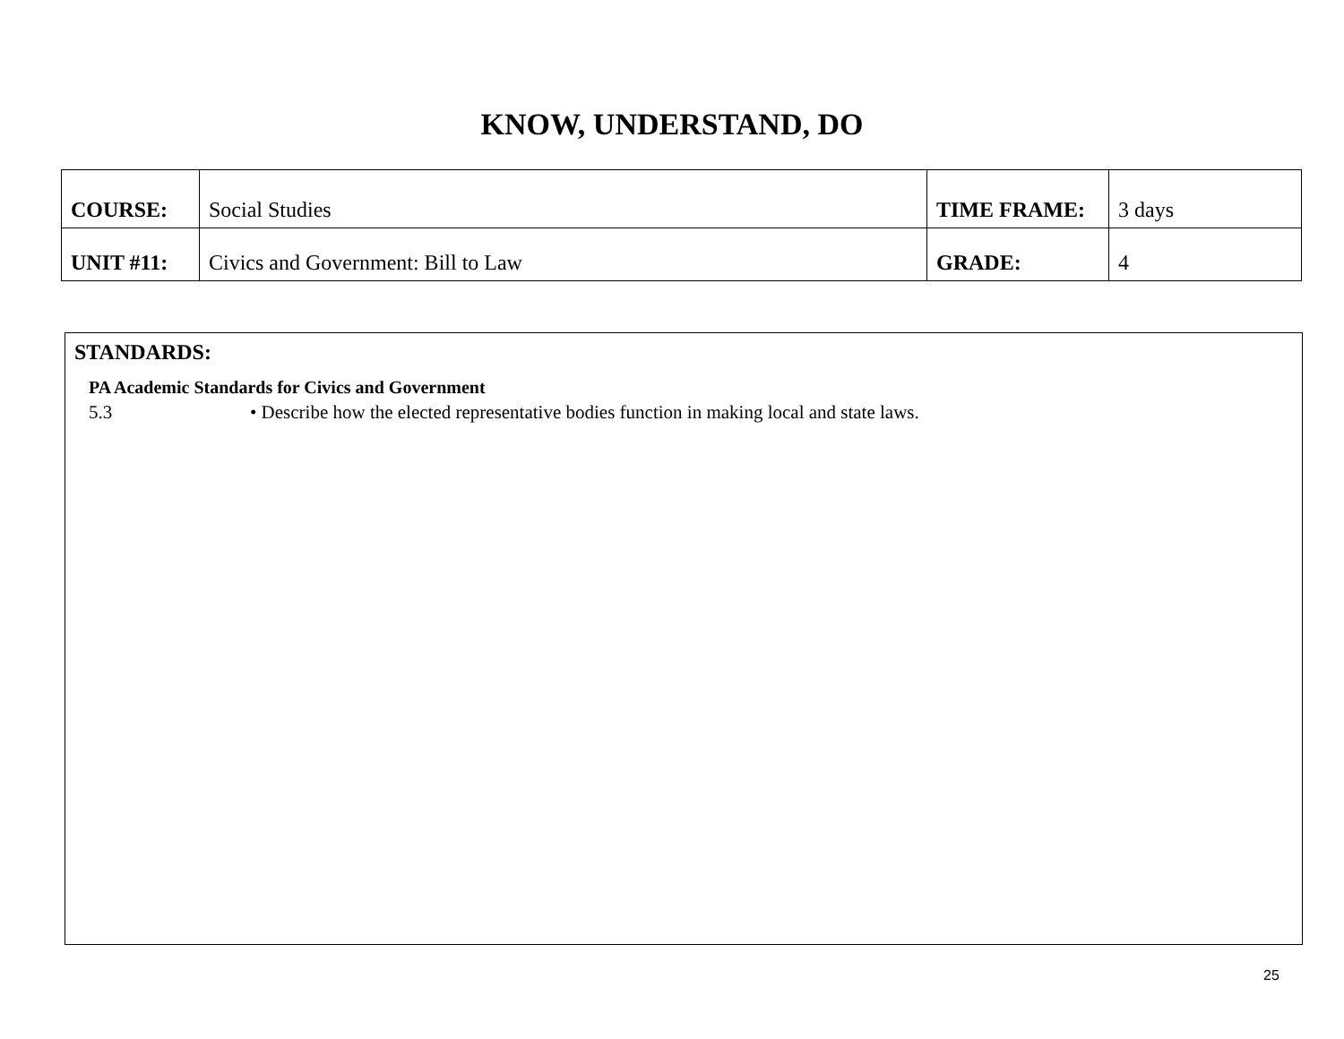KNOW, UNDERSTAND, DO
| COURSE: | Social Studies | TIME FRAME: | 3 days |
| UNIT #11: | Civics and Government: Bill to Law | GRADE: | 4 |
STANDARDS:
PA Academic Standards for Civics and Government
5.3 • Describe how the elected representative bodies function in making local and state laws.
25